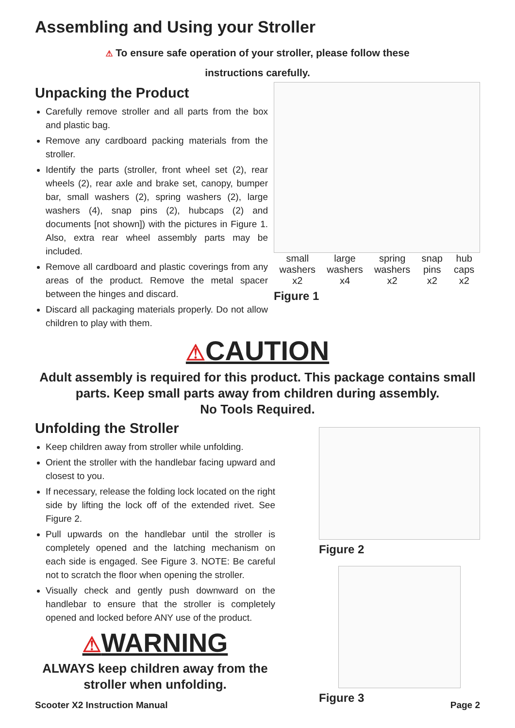Assembling and Using your Stroller
⚠ To ensure safe operation of your stroller, please follow these
instructions carefully.
Unpacking the Product
Carefully remove stroller and all parts from the box and plastic bag.
Remove any cardboard packing materials from the stroller.
Identify the parts (stroller, front wheel set (2), rear wheels (2), rear axle and brake set, canopy, bumper bar, small washers (2), spring washers (2), large washers (4), snap pins (2), hubcaps (2) and documents [not shown]) with the pictures in Figure 1. Also, extra rear wheel assembly parts may be included.
Remove all cardboard and plastic coverings from any areas of the product. Remove the metal spacer between the hinges and discard.
Discard all packaging materials properly. Do not allow children to play with them.
small
washers
x2
large
washers
x4
spring
washers
x2
snap
pins
x2
hub
caps
x2
Figure 1
⚠CAUTION
Adult assembly is required for this product. This package contains small parts. Keep small parts away from children during assembly.
No Tools Required.
Unfolding the Stroller
Keep children away from stroller while unfolding.
Orient the stroller with the handlebar facing upward and closest to you.
If necessary, release the folding lock located on the right side by lifting the lock off of the extended rivet. See Figure 2.
Pull upwards on the handlebar until the stroller is completely opened and the latching mechanism on each side is engaged. See Figure 3. NOTE: Be careful not to scratch the floor when opening the stroller.
Visually check and gently push downward on the handlebar to ensure that the stroller is completely opened and locked before ANY use of the product.
⚠WARNING
ALWAYS keep children away from the stroller when unfolding.
Figure 2
Figure 3
Scooter X2 Instruction Manual Page 2